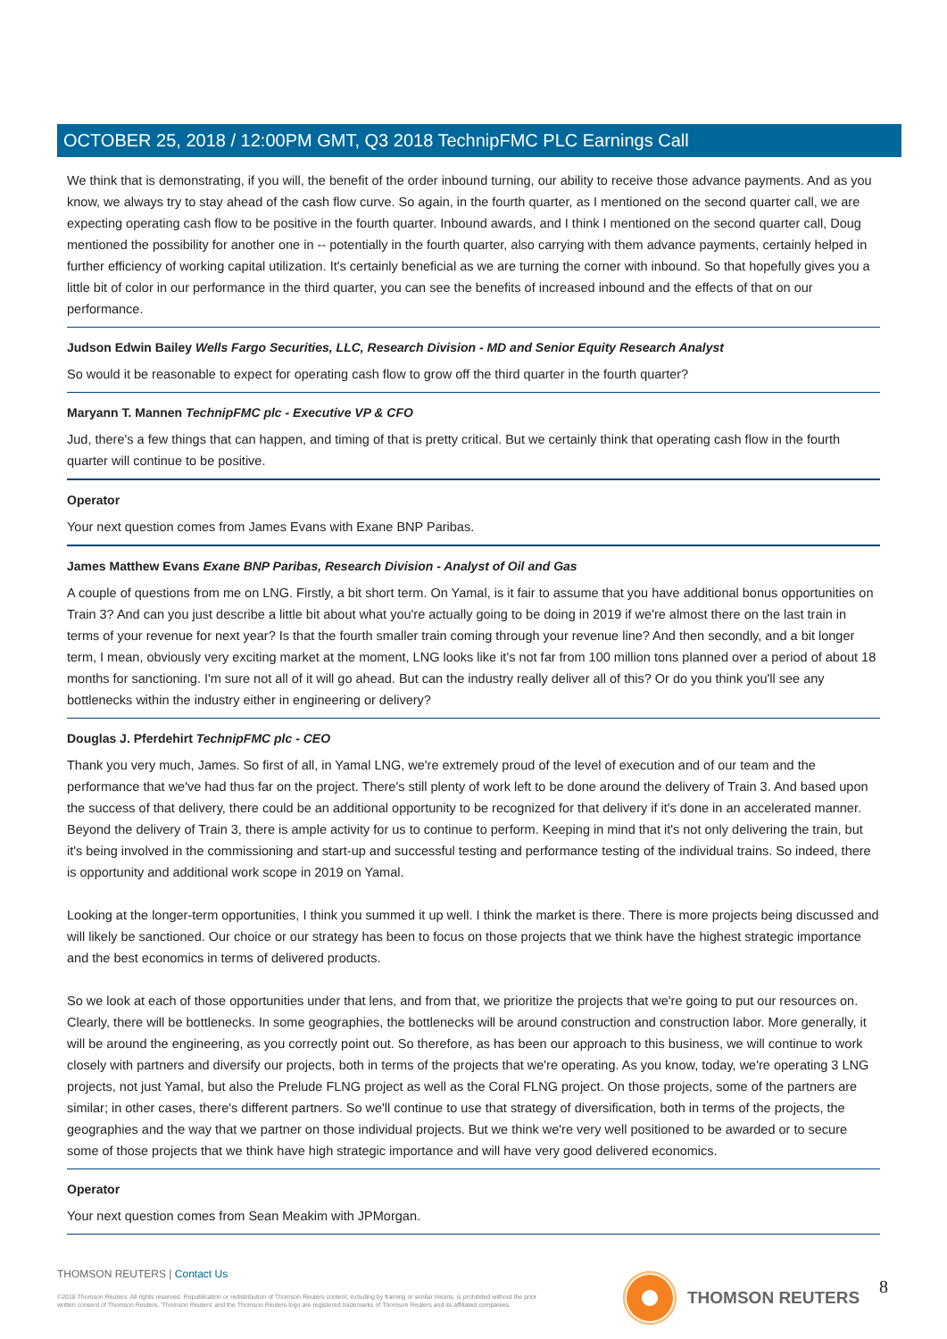OCTOBER 25, 2018 / 12:00PM GMT, Q3 2018 TechnipFMC PLC Earnings Call
We think that is demonstrating, if you will, the benefit of the order inbound turning, our ability to receive those advance payments. And as you know, we always try to stay ahead of the cash flow curve. So again, in the fourth quarter, as I mentioned on the second quarter call, we are expecting operating cash flow to be positive in the fourth quarter. Inbound awards, and I think I mentioned on the second quarter call, Doug mentioned the possibility for another one in -- potentially in the fourth quarter, also carrying with them advance payments, certainly helped in further efficiency of working capital utilization. It's certainly beneficial as we are turning the corner with inbound. So that hopefully gives you a little bit of color in our performance in the third quarter, you can see the benefits of increased inbound and the effects of that on our performance.
Judson Edwin Bailey Wells Fargo Securities, LLC, Research Division - MD and Senior Equity Research Analyst
So would it be reasonable to expect for operating cash flow to grow off the third quarter in the fourth quarter?
Maryann T. Mannen TechnipFMC plc - Executive VP & CFO
Jud, there's a few things that can happen, and timing of that is pretty critical. But we certainly think that operating cash flow in the fourth quarter will continue to be positive.
Operator
Your next question comes from James Evans with Exane BNP Paribas.
James Matthew Evans Exane BNP Paribas, Research Division - Analyst of Oil and Gas
A couple of questions from me on LNG. Firstly, a bit short term. On Yamal, is it fair to assume that you have additional bonus opportunities on Train 3? And can you just describe a little bit about what you're actually going to be doing in 2019 if we're almost there on the last train in terms of your revenue for next year? Is that the fourth smaller train coming through your revenue line? And then secondly, and a bit longer term, I mean, obviously very exciting market at the moment, LNG looks like it's not far from 100 million tons planned over a period of about 18 months for sanctioning. I'm sure not all of it will go ahead. But can the industry really deliver all of this? Or do you think you'll see any bottlenecks within the industry either in engineering or delivery?
Douglas J. Pferdehirt TechnipFMC plc - CEO
Thank you very much, James. So first of all, in Yamal LNG, we're extremely proud of the level of execution and of our team and the performance that we've had thus far on the project. There's still plenty of work left to be done around the delivery of Train 3. And based upon the success of that delivery, there could be an additional opportunity to be recognized for that delivery if it's done in an accelerated manner. Beyond the delivery of Train 3, there is ample activity for us to continue to perform. Keeping in mind that it's not only delivering the train, but it's being involved in the commissioning and start-up and successful testing and performance testing of the individual trains. So indeed, there is opportunity and additional work scope in 2019 on Yamal.
Looking at the longer-term opportunities, I think you summed it up well. I think the market is there. There is more projects being discussed and will likely be sanctioned. Our choice or our strategy has been to focus on those projects that we think have the highest strategic importance and the best economics in terms of delivered products.
So we look at each of those opportunities under that lens, and from that, we prioritize the projects that we're going to put our resources on. Clearly, there will be bottlenecks. In some geographies, the bottlenecks will be around construction and construction labor. More generally, it will be around the engineering, as you correctly point out. So therefore, as has been our approach to this business, we will continue to work closely with partners and diversify our projects, both in terms of the projects that we're operating. As you know, today, we're operating 3 LNG projects, not just Yamal, but also the Prelude FLNG project as well as the Coral FLNG project. On those projects, some of the partners are similar; in other cases, there's different partners. So we'll continue to use that strategy of diversification, both in terms of the projects, the geographies and the way that we partner on those individual projects. But we think we're very well positioned to be awarded or to secure some of those projects that we think have high strategic importance and will have very good delivered economics.
Operator
Your next question comes from Sean Meakim with JPMorgan.
THOMSON REUTERS | Contact Us
©2018 Thomson Reuters. All rights reserved. Republication or redistribution of Thomson Reuters content, including by framing or similar means, is prohibited without the prior written consent of Thomson Reuters. 'Thomson Reuters' and the Thomson Reuters logo are registered trademarks of Thomson Reuters and its affiliated companies.
THOMSON REUTERS 8